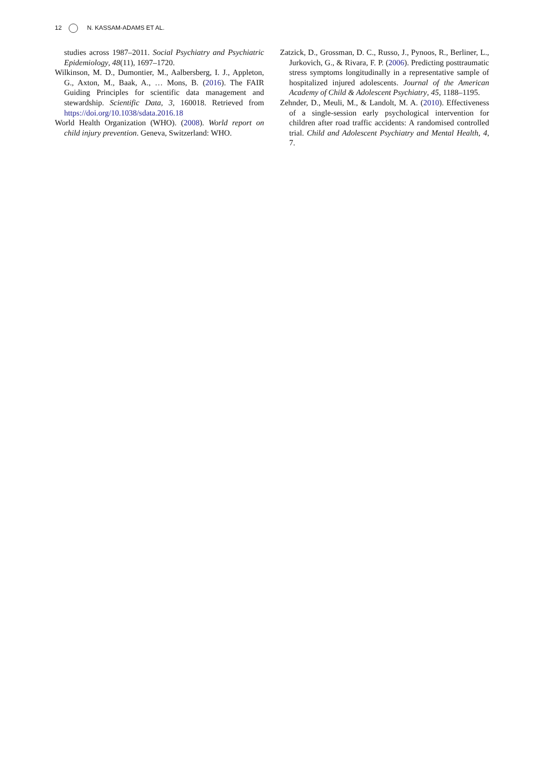12 N. KASSAM-ADAMS ET AL.
studies across 1987–2011. Social Psychiatry and Psychiatric Epidemiology, 48(11), 1697–1720.
Wilkinson, M. D., Dumontier, M., Aalbersberg, I. J., Appleton, G., Axton, M., Baak, A., … Mons, B. (2016). The FAIR Guiding Principles for scientific data management and stewardship. Scientific Data, 3, 160018. Retrieved from https://doi.org/10.1038/sdata.2016.18
World Health Organization (WHO). (2008). World report on child injury prevention. Geneva, Switzerland: WHO.
Zatzick, D., Grossman, D. C., Russo, J., Pynoos, R., Berliner, L., Jurkovich, G., & Rivara, F. P. (2006). Predicting posttraumatic stress symptoms longitudinally in a representative sample of hospitalized injured adolescents. Journal of the American Academy of Child & Adolescent Psychiatry, 45, 1188–1195.
Zehnder, D., Meuli, M., & Landolt, M. A. (2010). Effectiveness of a single-session early psychological intervention for children after road traffic accidents: A randomised controlled trial. Child and Adolescent Psychiatry and Mental Health, 4, 7.